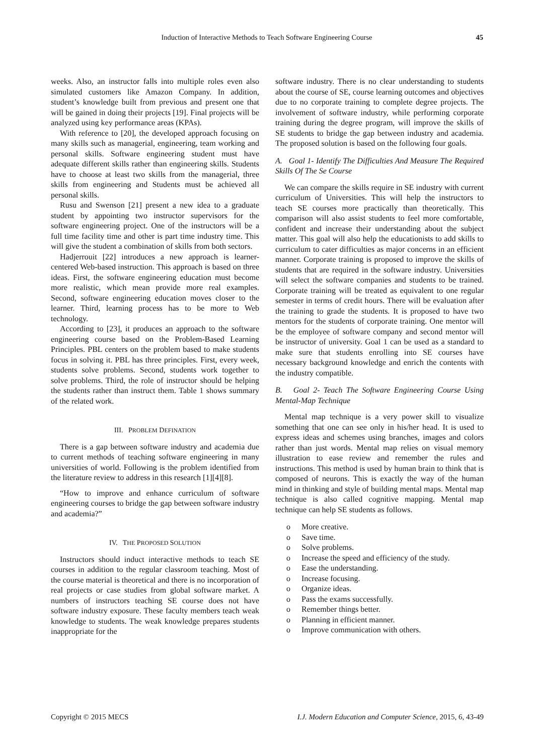Induction of Interactive Methods to Teach Software Engineering Course 45
weeks. Also, an instructor falls into multiple roles even also simulated customers like Amazon Company. In addition, student’s knowledge built from previous and present one that will be gained in doing their projects [19]. Final projects will be analyzed using key performance areas (KPAs).
With reference to [20], the developed approach focusing on many skills such as managerial, engineering, team working and personal skills. Software engineering student must have adequate different skills rather than engineering skills. Students have to choose at least two skills from the managerial, three skills from engineering and Students must be achieved all personal skills.
Rusu and Swenson [21] present a new idea to a graduate student by appointing two instructor supervisors for the software engineering project. One of the instructors will be a full time facility time and other is part time industry time. This will give the student a combination of skills from both sectors.
Hadjerrouit [22] introduces a new approach is learner-centered Web-based instruction. This approach is based on three ideas. First, the software engineering education must become more realistic, which mean provide more real examples. Second, software engineering education moves closer to the learner. Third, learning process has to be more to Web technology.
According to [23], it produces an approach to the software engineering course based on the Problem-Based Learning Principles. PBL centers on the problem based to make students focus in solving it. PBL has three principles. First, every week, students solve problems. Second, students work together to solve problems. Third, the role of instructor should be helping the students rather than instruct them. Table 1 shows summary of the related work.
III. PROBLEM DEFINATION
There is a gap between software industry and academia due to current methods of teaching software engineering in many universities of world. Following is the problem identified from the literature review to address in this research [1][4][8].
“How to improve and enhance curriculum of software engineering courses to bridge the gap between software industry and academia?”
IV. THE PROPOSED SOLUTION
Instructors should induct interactive methods to teach SE courses in addition to the regular classroom teaching. Most of the course material is theoretical and there is no incorporation of real projects or case studies from global software market. A numbers of instructors teaching SE course does not have software industry exposure. These faculty members teach weak knowledge to students. The weak knowledge prepares students inappropriate for the
software industry. There is no clear understanding to students about the course of SE, course learning outcomes and objectives due to no corporate training to complete degree projects. The involvement of software industry, while performing corporate training during the degree program, will improve the skills of SE students to bridge the gap between industry and academia. The proposed solution is based on the following four goals.
A. Goal 1- Identify The Difficulties And Measure The Required Skills Of The Se Course
We can compare the skills require in SE industry with current curriculum of Universities. This will help the instructors to teach SE courses more practically than theoretically. This comparison will also assist students to feel more comfortable, confident and increase their understanding about the subject matter. This goal will also help the educationists to add skills to curriculum to cater difficulties as major concerns in an efficient manner. Corporate training is proposed to improve the skills of students that are required in the software industry. Universities will select the software companies and students to be trained. Corporate training will be treated as equivalent to one regular semester in terms of credit hours. There will be evaluation after the training to grade the students. It is proposed to have two mentors for the students of corporate training. One mentor will be the employee of software company and second mentor will be instructor of university. Goal 1 can be used as a standard to make sure that students enrolling into SE courses have necessary background knowledge and enrich the contents with the industry compatible.
B. Goal 2- Teach The Software Engineering Course Using Mental-Map Technique
Mental map technique is a very power skill to visualize something that one can see only in his/her head. It is used to express ideas and schemes using branches, images and colors rather than just words. Mental map relies on visual memory illustration to ease review and remember the rules and instructions. This method is used by human brain to think that is composed of neurons. This is exactly the way of the human mind in thinking and style of building mental maps. Mental map technique is also called cognitive mapping. Mental map technique can help SE students as follows.
o More creative.
o Save time.
o Solve problems.
o Increase the speed and efficiency of the study.
o Ease the understanding.
o Increase focusing.
o Organize ideas.
o Pass the exams successfully.
o Remember things better.
o Planning in efficient manner.
o Improve communication with others.
Copyright © 2015 MECS I.J. Modern Education and Computer Science, 2015, 6, 43-49